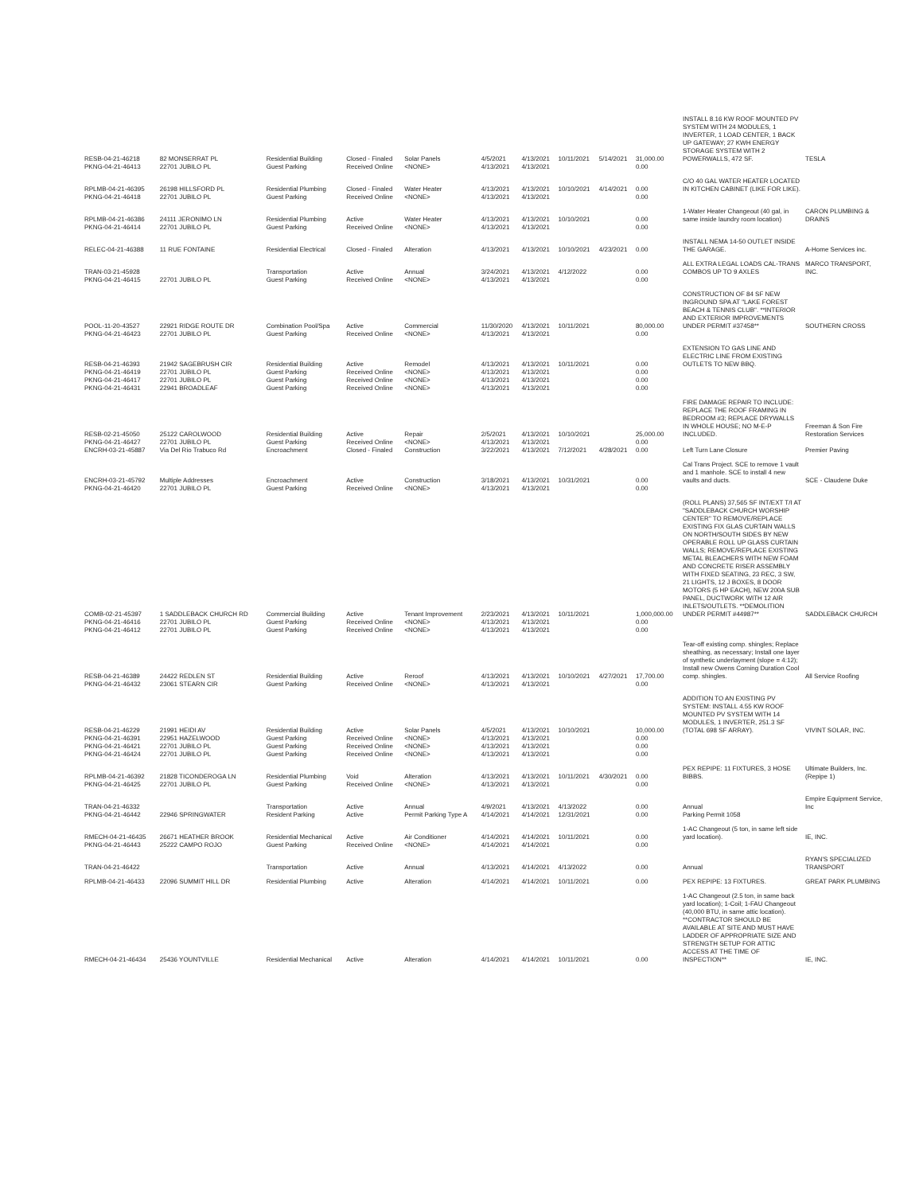| RESB-04-21-46218 | 82 MONSERRAT PL | Residential Building | Closed - Finaled | Solar Panels | 4/5/2021 | 4/13/2021 | 10/11/2021 | 5/14/2021 | 31,000.00 | INSTALL 8.16 KW ROOF MOUNTED PV SYSTEM WITH 24 MODULES, 1 INVERTER, 1 LOAD CENTER, 1 BACK UP GATEWAY; 27 KWH ENERGY STORAGE SYSTEM WITH 2 POWERWALLS, 472 SF. | TESLA |
| PKNG-04-21-46413 | 22701 JUBILO PL | Guest Parking | Received Online | <NONE> | 4/13/2021 | 4/13/2021 | | | 0.00 | | |
| RPLMB-04-21-46395 | 26198 HILLSFORD PL | Residential Plumbing | Closed - Finaled | Water Heater | 4/13/2021 | 4/13/2021 | 10/10/2021 | 4/14/2021 | 0.00 | C/O 40 GAL WATER HEATER LOCATED IN KITCHEN CABINET (LIKE FOR LIKE). | |
| PKNG-04-21-46418 | 22701 JUBILO PL | Guest Parking | Received Online | <NONE> | 4/13/2021 | 4/13/2021 | | | 0.00 | | |
| RPLMB-04-21-46386 | 24111 JERONIMO LN | Residential Plumbing | Active | Water Heater | 4/13/2021 | 4/13/2021 | 10/10/2021 | | 0.00 | 1-Water Heater Changeout (40 gal, in same inside laundry room location) | CARON PLUMBING & DRAINS |
| PKNG-04-21-46414 | 22701 JUBILO PL | Guest Parking | Received Online | <NONE> | 4/13/2021 | 4/13/2021 | | | 0.00 | | |
| RELEC-04-21-46388 | 11 RUE FONTAINE | Residential Electrical | Closed - Finaled | Alteration | 4/13/2021 | 4/13/2021 | 10/10/2021 | 4/23/2021 | 0.00 | INSTALL NEMA 14-50 OUTLET INSIDE THE GARAGE. | A-Home Services inc. |
| TRAN-03-21-45928 | | Transportation | Active | Annual | 3/24/2021 | 4/13/2021 | 4/12/2022 | | 0.00 | ALL EXTRA LEGAL LOADS CAL-TRANS COMBOS UP TO 9 AXLES | MARCO TRANSPORT, INC. |
| PKNG-04-21-46415 | 22701 JUBILO PL | Guest Parking | Received Online | <NONE> | 4/13/2021 | 4/13/2021 | | | 0.00 | | |
| POOL-11-20-43527 | 22921 RIDGE ROUTE DR | Combination Pool/Spa | Active | Commercial | 11/30/2020 | 4/13/2021 | 10/11/2021 | | 80,000.00 | CONSTRUCTION OF 84 SF NEW INGROUND SPA AT "LAKE FOREST BEACH & TENNIS CLUB". **INTERIOR AND EXTERIOR IMPROVEMENTS UNDER PERMIT #37458** | SOUTHERN CROSS |
| PKNG-04-21-46423 | 22701 JUBILO PL | Guest Parking | Received Online | <NONE> | 4/13/2021 | 4/13/2021 | | | 0.00 | | |
| RESB-04-21-46393 | 21942 SAGEBRUSH CIR | Residential Building | Active | Remodel | 4/13/2021 | 4/13/2021 | 10/11/2021 | | 0.00 | EXTENSION TO GAS LINE AND ELECTRIC LINE FROM EXISTING OUTLETS TO NEW BBQ. | |
| PKNG-04-21-46419 | 22701 JUBILO PL | Guest Parking | Received Online | <NONE> | 4/13/2021 | 4/13/2021 | | | 0.00 | | |
| PKNG-04-21-46417 | 22701 JUBILO PL | Guest Parking | Received Online | <NONE> | 4/13/2021 | 4/13/2021 | | | 0.00 | | |
| PKNG-04-21-46431 | 22941 BROADLEAF | Guest Parking | Received Online | <NONE> | 4/13/2021 | 4/13/2021 | | | 0.00 | | |
| RESB-02-21-45050 | 25122 CAROLWOOD | Residential Building | Active | Repair | 2/5/2021 | 4/13/2021 | 10/10/2021 | | 25,000.00 | FIRE DAMAGE REPAIR TO INCLUDE: REPLACE THE ROOF FRAMING IN BEDROOM #3; REPLACE DRYWALLS IN WHOLE HOUSE; NO M-E-P INCLUDED. | Freeman & Son Fire Restoration Services |
| PKNG-04-21-46427 | 22701 JUBILO PL | Guest Parking | Received Online | <NONE> | 4/13/2021 | 4/13/2021 | | | 0.00 | | |
| ENCRH-03-21-45887 | Via Del Rio Trabuco Rd | Encroachment | Closed - Finaled | Construction | 3/22/2021 | 4/13/2021 | 7/12/2021 | 4/28/2021 | 0.00 | Left Turn Lane Closure | Premier Paving |
| ENCRH-03-21-45792 | Multiple Addresses | Encroachment | Active | Construction | 3/18/2021 | 4/13/2021 | 10/31/2021 | | 0.00 | Cal Trans Project. SCE to remove 1 vault and 1 manhole. SCE to install 4 new vaults and ducts. | SCE - Claudene Duke |
| PKNG-04-21-46420 | 22701 JUBILO PL | Guest Parking | Received Online | <NONE> | 4/13/2021 | 4/13/2021 | | | 0.00 | | |
| COMB-02-21-45397 | 1 SADDLEBACK CHURCH RD | Commercial Building | Active | Tenant Improvement | 2/23/2021 | 4/13/2021 | 10/11/2021 | | 1,000,000.00 | (ROLL PLANS) 37,565 SF INT/EXT T/I AT "SADDLEBACK CHURCH WORSHIP CENTER" TO REMOVE/REPLACE EXISTING FIX GLAS CURTAIN WALLS ON NORTH/SOUTH SIDES BY NEW OPERABLE ROLL UP GLASS CURTAIN WALLS; REMOVE/REPLACE EXISTING METAL BLEACHERS WITH NEW FOAM AND CONCRETE RISER ASSEMBLY WITH FIXED SEATING, 23 REC, 3 SW, 21 LIGHTS, 12 J BOXES, 8 DOOR MOTORS (5 HP EACH), NEW 200A SUB PANEL, DUCTWORK WITH 12 AIR INLETS/OUTLETS. **DEMOLITION UNDER PERMIT #44987** | SADDLEBACK CHURCH |
| PKNG-04-21-46416 | 22701 JUBILO PL | Guest Parking | Received Online | <NONE> | 4/13/2021 | 4/13/2021 | | | 0.00 | | |
| PKNG-04-21-46412 | 22701 JUBILO PL | Guest Parking | Received Online | <NONE> | 4/13/2021 | 4/13/2021 | | | 0.00 | | |
| RESB-04-21-46389 | 24422 REDLEN ST | Residential Building | Active | Reroof | 4/13/2021 | 4/13/2021 | 10/10/2021 | 4/27/2021 | 17,700.00 | Tear-off existing comp. shingles; Replace sheathing, as necessary; Install one layer of synthetic underlayment (slope = 4:12); Install new Owens Corning Duration Cool comp. shingles. | All Service Roofing |
| PKNG-04-21-46432 | 23061 STEARN CIR | Guest Parking | Received Online | <NONE> | 4/13/2021 | 4/13/2021 | | | 0.00 | | |
| RESB-04-21-46229 | 21991 HEIDI AV | Residential Building | Active | Solar Panels | 4/5/2021 | 4/13/2021 | 10/10/2021 | | 10,000.00 | ADDITION TO AN EXISTING PV SYSTEM: INSTALL 4.55 KW ROOF MOUNTED PV SYSTEM WITH 14 MODULES, 1 INVERTER, 251.3 SF (TOTAL 698 SF ARRAY). | VIVINT SOLAR, INC. |
| PKNG-04-21-46391 | 22951 HAZELWOOD | Guest Parking | Received Online | <NONE> | 4/13/2021 | 4/13/2021 | | | 0.00 | | |
| PKNG-04-21-46421 | 22701 JUBILO PL | Guest Parking | Received Online | <NONE> | 4/13/2021 | 4/13/2021 | | | 0.00 | | |
| PKNG-04-21-46424 | 22701 JUBILO PL | Guest Parking | Received Online | <NONE> | 4/13/2021 | 4/13/2021 | | | 0.00 | | |
| RPLMB-04-21-46392 | 21828 TICONDEROGA LN | Residential Plumbing | Void | Alteration | 4/13/2021 | 4/13/2021 | 10/11/2021 | 4/30/2021 | 0.00 | PEX REPIPE: 11 FIXTURES, 3 HOSE BIBBS. | Ultimate Builders, Inc. (Repipe 1) |
| PKNG-04-21-46425 | 22701 JUBILO PL | Guest Parking | Received Online | <NONE> | 4/13/2021 | 4/13/2021 | | | 0.00 | | |
| TRAN-04-21-46332 | | Transportation | Active | Annual | 4/9/2021 | 4/13/2021 | 4/13/2022 | | 0.00 | Annual | Empire Equipment Service, Inc |
| PKNG-04-21-46442 | 22946 SPRINGWATER | Resident Parking | Active | Permit Parking Type A | 4/14/2021 | 4/14/2021 | 12/31/2021 | | 0.00 | Parking Permit 1058 | |
| RMECH-04-21-46435 | 26671 HEATHER BROOK | Residential Mechanical | Active | Air Conditioner | 4/14/2021 | 4/14/2021 | 10/11/2021 | | 0.00 | 1-AC Changeout (5 ton, in same left side yard location). | IE, INC. |
| PKNG-04-21-46443 | 25222 CAMPO ROJO | Guest Parking | Received Online | <NONE> | 4/14/2021 | 4/14/2021 | | | 0.00 | | |
| TRAN-04-21-46422 | | Transportation | Active | Annual | 4/13/2021 | 4/14/2021 | 4/13/2022 | | 0.00 | Annual | RYAN'S SPECIALIZED TRANSPORT |
| RPLMB-04-21-46433 | 22096 SUMMIT HILL DR | Residential Plumbing | Active | Alteration | 4/14/2021 | 4/14/2021 | 10/11/2021 | | 0.00 | PEX REPIPE: 13 FIXTURES. | GREAT PARK PLUMBING |
| RMECH-04-21-46434 | 25436 YOUNTVILLE | Residential Mechanical | Active | Alteration | 4/14/2021 | 4/14/2021 | 10/11/2021 | | 0.00 | 1-AC Changeout (2.5 ton, in same back yard location); 1-Coil; 1-FAU Changeout (40,000 BTU, in same attic location). **CONTRACTOR SHOULD BE AVAILABLE AT SITE AND MUST HAVE LADDER OF APPROPRIATE SIZE AND STRENGTH SETUP FOR ATTIC ACCESS AT THE TIME OF INSPECTION** | IE, INC. |